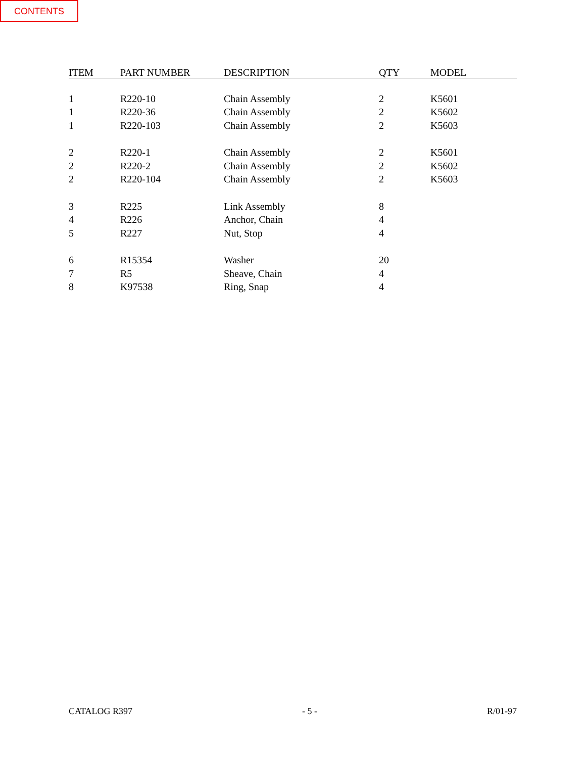CONTENTS
| ITEM | PART NUMBER | DESCRIPTION | QTY | MODEL |
| --- | --- | --- | --- | --- |
| 1 | R220-10 | Chain Assembly | 2 | K5601 |
| 1 | R220-36 | Chain Assembly | 2 | K5602 |
| 1 | R220-103 | Chain Assembly | 2 | K5603 |
| 2 | R220-1 | Chain Assembly | 2 | K5601 |
| 2 | R220-2 | Chain Assembly | 2 | K5602 |
| 2 | R220-104 | Chain Assembly | 2 | K5603 |
| 3 | R225 | Link Assembly | 8 | |
| 4 | R226 | Anchor, Chain | 4 | |
| 5 | R227 | Nut, Stop | 4 | |
| 6 | R15354 | Washer | 20 | |
| 7 | R5 | Sheave, Chain | 4 | |
| 8 | K97538 | Ring, Snap | 4 | |
CATALOG R397 - 5 - R/01-97